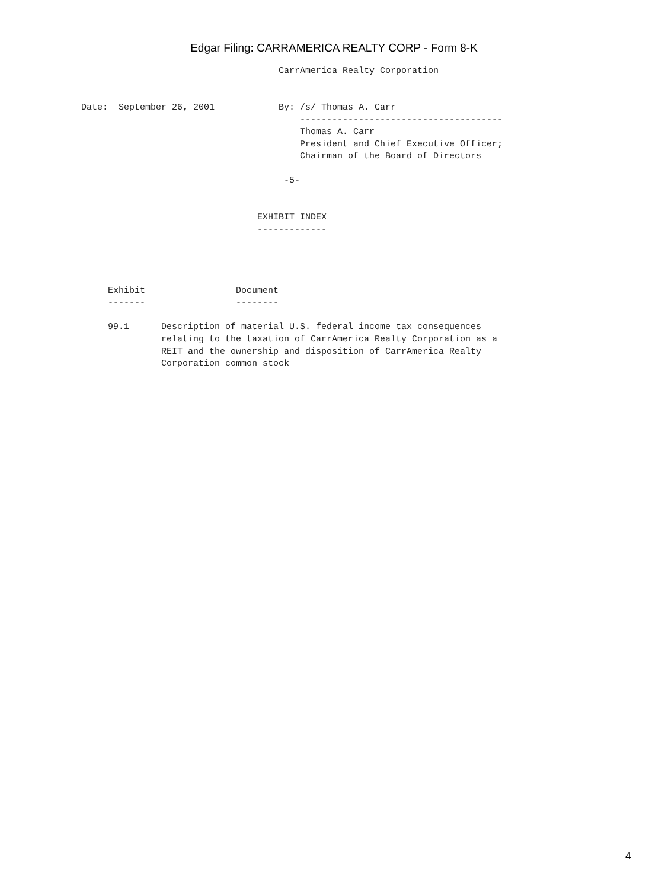Edgar Filing: CARRAMERICA REALTY CORP - Form 8-K
                                     CarrAmerica Realty Corporation


Date:  September 26, 2001            By: /s/ Thomas A. Carr
                                         --------------------------------------
                                         Thomas A. Carr
                                         President and Chief Executive Officer;
                                         Chairman of the Board of Directors

                                      -5-


                                 EXHIBIT INDEX
                                 -------------




     Exhibit                 Document
     -------                 --------

     99.1      Description of material U.S. federal income tax consequences
               relating to the taxation of CarrAmerica Realty Corporation as a
               REIT and the ownership and disposition of CarrAmerica Realty
               Corporation common stock
4